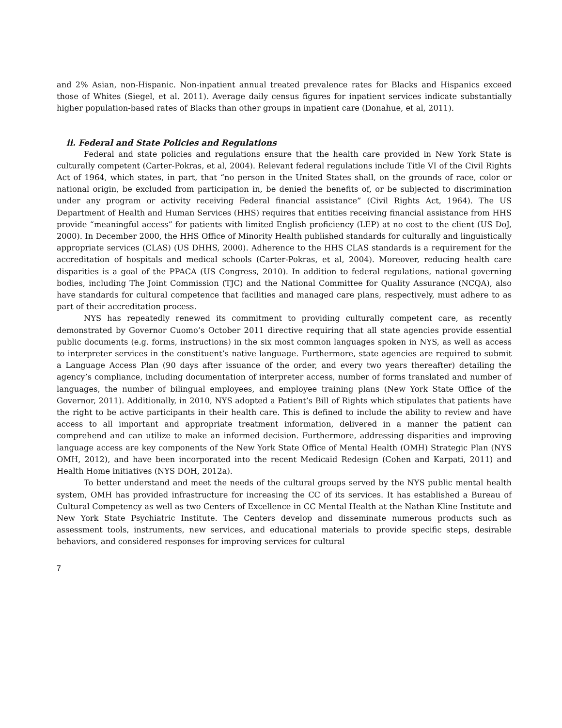and 2% Asian, non-Hispanic. Non-inpatient annual treated prevalence rates for Blacks and Hispanics exceed those of Whites (Siegel, et al. 2011). Average daily census figures for inpatient services indicate substantially higher population-based rates of Blacks than other groups in inpatient care (Donahue, et al, 2011).
ii. Federal and State Policies and Regulations
Federal and state policies and regulations ensure that the health care provided in New York State is culturally competent (Carter-Pokras, et al, 2004). Relevant federal regulations include Title VI of the Civil Rights Act of 1964, which states, in part, that “no person in the United States shall, on the grounds of race, color or national origin, be excluded from participation in, be denied the benefits of, or be subjected to discrimination under any program or activity receiving Federal financial assistance” (Civil Rights Act, 1964). The US Department of Health and Human Services (HHS) requires that entities receiving financial assistance from HHS provide “meaningful access” for patients with limited English proficiency (LEP) at no cost to the client (US DoJ, 2000). In December 2000, the HHS Office of Minority Health published standards for culturally and linguistically appropriate services (CLAS) (US DHHS, 2000). Adherence to the HHS CLAS standards is a requirement for the accreditation of hospitals and medical schools (Carter-Pokras, et al, 2004). Moreover, reducing health care disparities is a goal of the PPACA (US Congress, 2010). In addition to federal regulations, national governing bodies, including The Joint Commission (TJC) and the National Committee for Quality Assurance (NCQA), also have standards for cultural competence that facilities and managed care plans, respectively, must adhere to as part of their accreditation process.
NYS has repeatedly renewed its commitment to providing culturally competent care, as recently demonstrated by Governor Cuomo’s October 2011 directive requiring that all state agencies provide essential public documents (e.g. forms, instructions) in the six most common languages spoken in NYS, as well as access to interpreter services in the constituent’s native language. Furthermore, state agencies are required to submit a Language Access Plan (90 days after issuance of the order, and every two years thereafter) detailing the agency’s compliance, including documentation of interpreter access, number of forms translated and number of languages, the number of bilingual employees, and employee training plans (New York State Office of the Governor, 2011). Additionally, in 2010, NYS adopted a Patient’s Bill of Rights which stipulates that patients have the right to be active participants in their health care. This is defined to include the ability to review and have access to all important and appropriate treatment information, delivered in a manner the patient can comprehend and can utilize to make an informed decision. Furthermore, addressing disparities and improving language access are key components of the New York State Office of Mental Health (OMH) Strategic Plan (NYS OMH, 2012), and have been incorporated into the recent Medicaid Redesign (Cohen and Karpati, 2011) and Health Home initiatives (NYS DOH, 2012a).
To better understand and meet the needs of the cultural groups served by the NYS public mental health system, OMH has provided infrastructure for increasing the CC of its services. It has established a Bureau of Cultural Competency as well as two Centers of Excellence in CC Mental Health at the Nathan Kline Institute and New York State Psychiatric Institute. The Centers develop and disseminate numerous products such as assessment tools, instruments, new services, and educational materials to provide specific steps, desirable behaviors, and considered responses for improving services for cultural
7